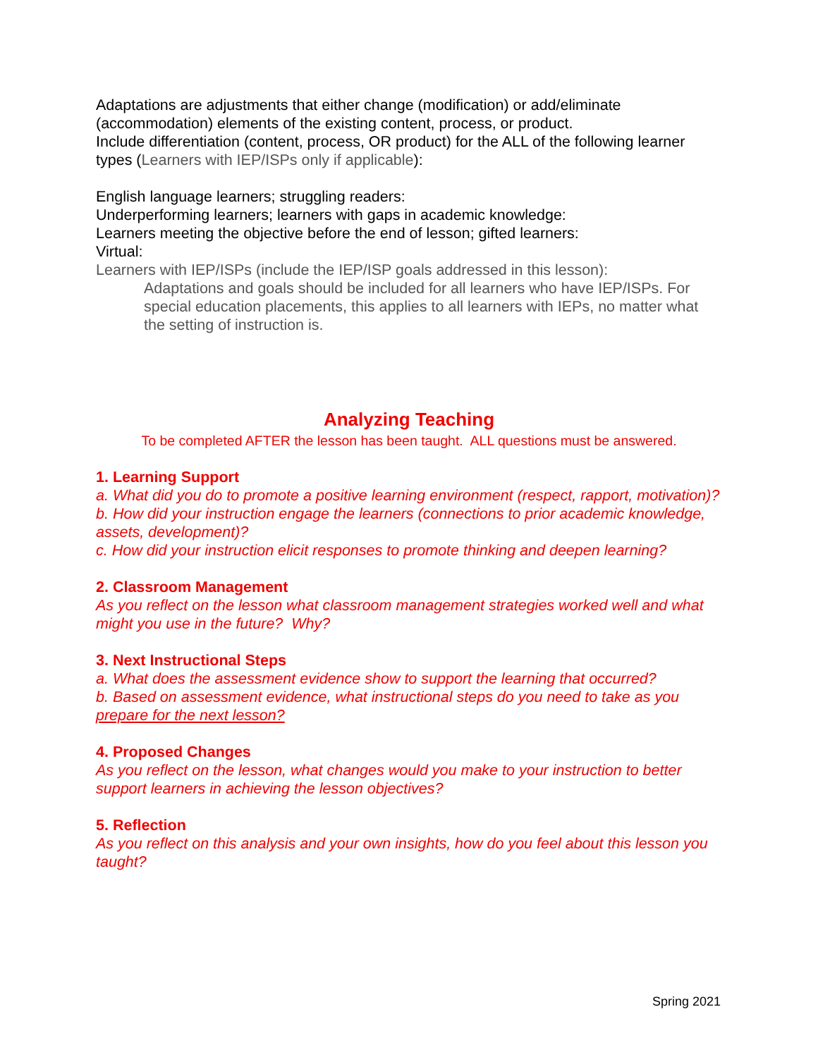Adaptations are adjustments that either change (modification) or add/eliminate (accommodation) elements of the existing content, process, or product.
Include differentiation (content, process, OR product) for the ALL of the following learner types (Learners with IEP/ISPs only if applicable):
English language learners; struggling readers:
Underperforming learners; learners with gaps in academic knowledge:
Learners meeting the objective before the end of lesson; gifted learners:
Virtual:
Learners with IEP/ISPs (include the IEP/ISP goals addressed in this lesson):
Adaptations and goals should be included for all learners who have IEP/ISPs. For special education placements, this applies to all learners with IEPs, no matter what the setting of instruction is.
Analyzing Teaching
To be completed AFTER the lesson has been taught. ALL questions must be answered.
1. Learning Support
a. What did you do to promote a positive learning environment (respect, rapport, motivation)?
b. How did your instruction engage the learners (connections to prior academic knowledge, assets, development)?
c. How did your instruction elicit responses to promote thinking and deepen learning?
2. Classroom Management
As you reflect on the lesson what classroom management strategies worked well and what might you use in the future? Why?
3. Next Instructional Steps
a. What does the assessment evidence show to support the learning that occurred?
b. Based on assessment evidence, what instructional steps do you need to take as you prepare for the next lesson?
4. Proposed Changes
As you reflect on the lesson, what changes would you make to your instruction to better support learners in achieving the lesson objectives?
5. Reflection
As you reflect on this analysis and your own insights, how do you feel about this lesson you taught?
Spring 2021